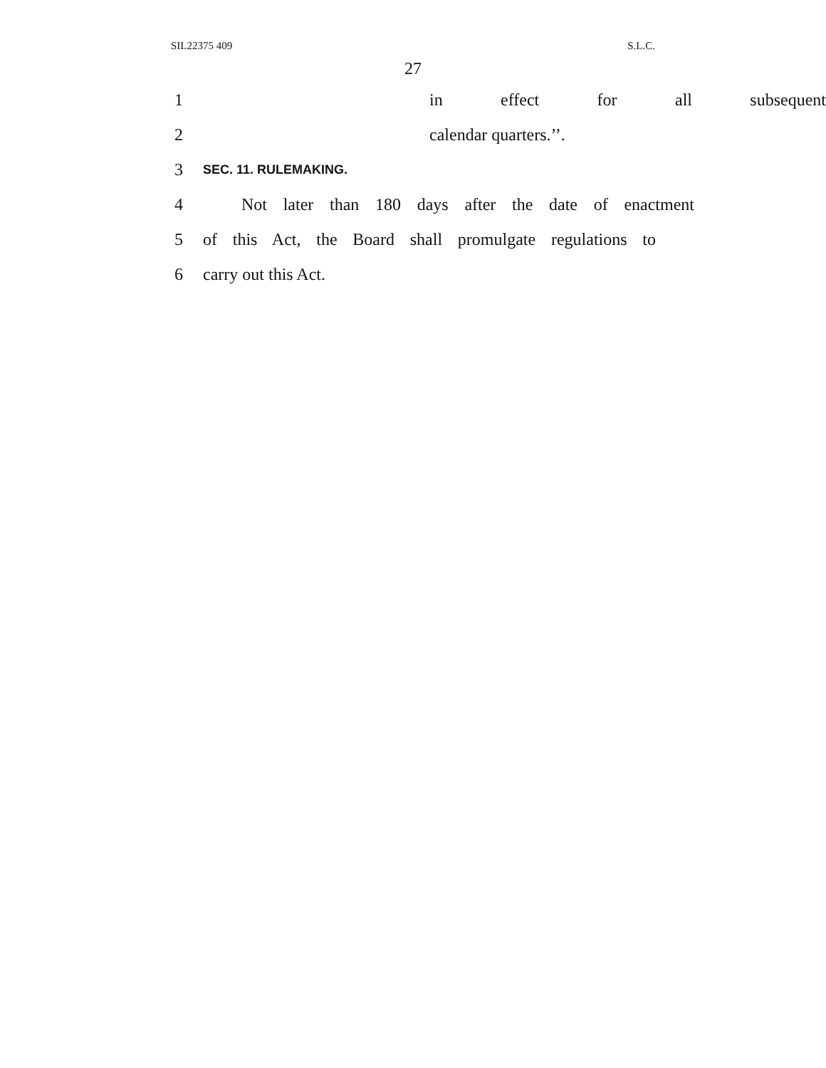SIL22375 409 S.L.C.
27
1 in effect for all subsequent
2 calendar quarters.’’.
3 SEC. 11. RULEMAKING.
4 Not later than 180 days after the date of enactment
5 of this Act, the Board shall promulgate regulations to
6 carry out this Act.